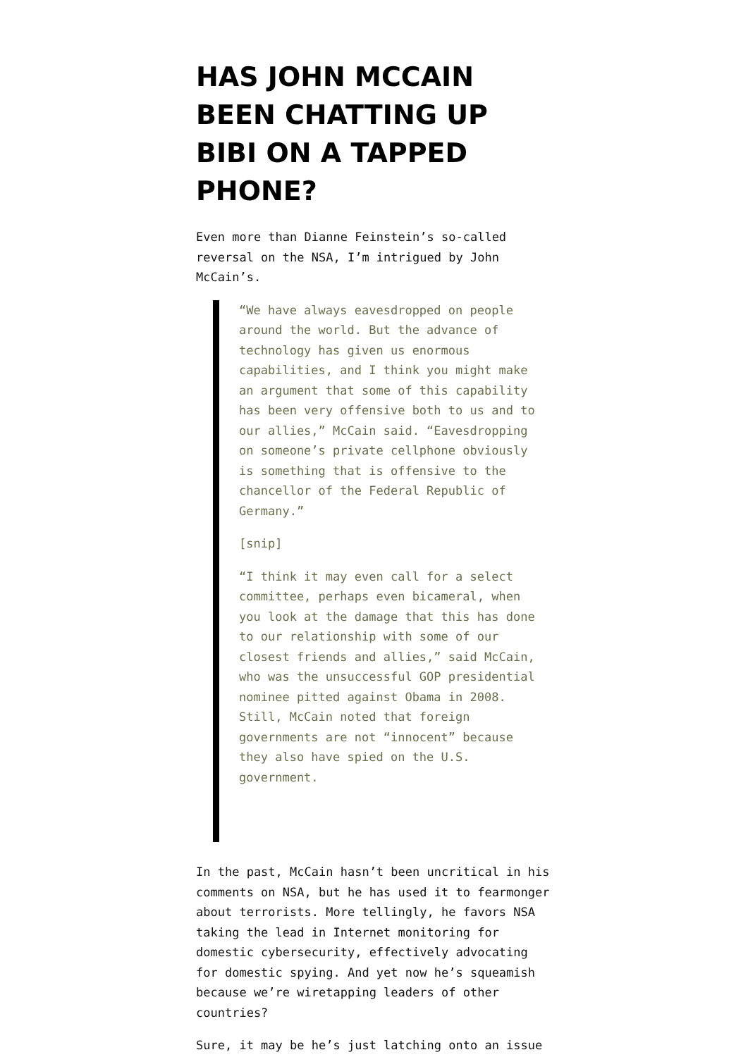HAS JOHN MCCAIN BEEN CHATTING UP BIBI ON A TAPPED PHONE?
Even more than Dianne Feinstein’s so-called reversal on the NSA, I’m intrigued by John McCain’s.
“We have always eavesdropped on people around the world. But the advance of technology has given us enormous capabilities, and I think you might make an argument that some of this capability has been very offensive both to us and to our allies,” McCain said. “Eavesdropping on someone’s private cellphone obviously is something that is offensive to the chancellor of the Federal Republic of Germany.”
[snip]
“I think it may even call for a select committee, perhaps even bicameral, when you look at the damage that this has done to our relationship with some of our closest friends and allies,” said McCain, who was the unsuccessful GOP presidential nominee pitted against Obama in 2008. Still, McCain noted that foreign governments are not “innocent” because they also have spied on the U.S. government.
In the past, McCain hasn’t been uncritical in his comments on NSA, but he has used it to fearmonger about terrorists. More tellingly, he favors NSA taking the lead in Internet monitoring for domestic cybersecurity, effectively advocating for domestic spying. And yet now he’s squeamish because we’re wiretapping leaders of other countries?
Sure, it may be he’s just latching onto an issue